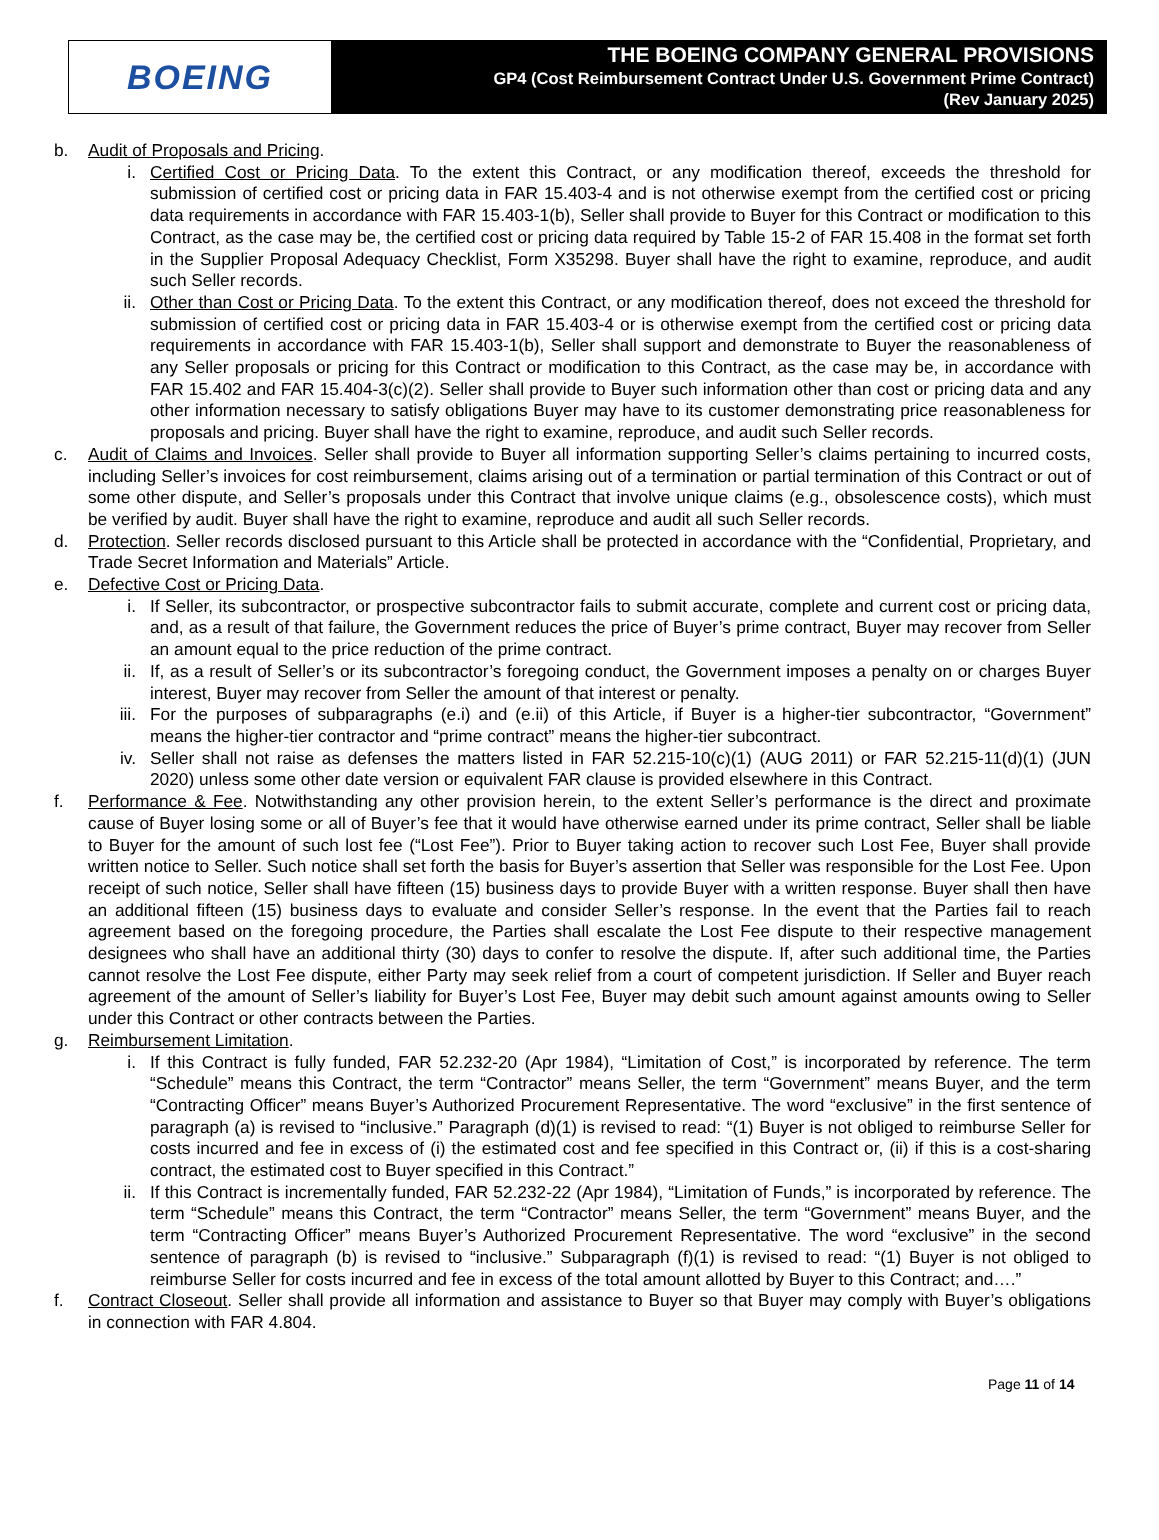BOEING
THE BOEING COMPANY GENERAL PROVISIONS
GP4 (Cost Reimbursement Contract Under U.S. Government Prime Contract)
(Rev January 2025)
b. Audit of Proposals and Pricing.
i. Certified Cost or Pricing Data. To the extent this Contract, or any modification thereof, exceeds the threshold for submission of certified cost or pricing data in FAR 15.403-4 and is not otherwise exempt from the certified cost or pricing data requirements in accordance with FAR 15.403-1(b), Seller shall provide to Buyer for this Contract or modification to this Contract, as the case may be, the certified cost or pricing data required by Table 15-2 of FAR 15.408 in the format set forth in the Supplier Proposal Adequacy Checklist, Form X35298. Buyer shall have the right to examine, reproduce, and audit such Seller records.
ii. Other than Cost or Pricing Data. To the extent this Contract, or any modification thereof, does not exceed the threshold for submission of certified cost or pricing data in FAR 15.403-4 or is otherwise exempt from the certified cost or pricing data requirements in accordance with FAR 15.403-1(b), Seller shall support and demonstrate to Buyer the reasonableness of any Seller proposals or pricing for this Contract or modification to this Contract, as the case may be, in accordance with FAR 15.402 and FAR 15.404-3(c)(2). Seller shall provide to Buyer such information other than cost or pricing data and any other information necessary to satisfy obligations Buyer may have to its customer demonstrating price reasonableness for proposals and pricing. Buyer shall have the right to examine, reproduce, and audit such Seller records.
c. Audit of Claims and Invoices. Seller shall provide to Buyer all information supporting Seller’s claims pertaining to incurred costs, including Seller’s invoices for cost reimbursement, claims arising out of a termination or partial termination of this Contract or out of some other dispute, and Seller’s proposals under this Contract that involve unique claims (e.g., obsolescence costs), which must be verified by audit. Buyer shall have the right to examine, reproduce and audit all such Seller records.
d. Protection. Seller records disclosed pursuant to this Article shall be protected in accordance with the “Confidential, Proprietary, and Trade Secret Information and Materials” Article.
e. Defective Cost or Pricing Data.
i. If Seller, its subcontractor, or prospective subcontractor fails to submit accurate, complete and current cost or pricing data, and, as a result of that failure, the Government reduces the price of Buyer’s prime contract, Buyer may recover from Seller an amount equal to the price reduction of the prime contract.
ii. If, as a result of Seller’s or its subcontractor’s foregoing conduct, the Government imposes a penalty on or charges Buyer interest, Buyer may recover from Seller the amount of that interest or penalty.
iii. For the purposes of subparagraphs (e.i) and (e.ii) of this Article, if Buyer is a higher-tier subcontractor, “Government” means the higher-tier contractor and “prime contract” means the higher-tier subcontract.
iv. Seller shall not raise as defenses the matters listed in FAR 52.215-10(c)(1) (AUG 2011) or FAR 52.215-11(d)(1) (JUN 2020) unless some other date version or equivalent FAR clause is provided elsewhere in this Contract.
f. Performance & Fee. Notwithstanding any other provision herein, to the extent Seller’s performance is the direct and proximate cause of Buyer losing some or all of Buyer’s fee that it would have otherwise earned under its prime contract, Seller shall be liable to Buyer for the amount of such lost fee (“Lost Fee”). Prior to Buyer taking action to recover such Lost Fee, Buyer shall provide written notice to Seller. Such notice shall set forth the basis for Buyer’s assertion that Seller was responsible for the Lost Fee. Upon receipt of such notice, Seller shall have fifteen (15) business days to provide Buyer with a written response. Buyer shall then have an additional fifteen (15) business days to evaluate and consider Seller’s response. In the event that the Parties fail to reach agreement based on the foregoing procedure, the Parties shall escalate the Lost Fee dispute to their respective management designees who shall have an additional thirty (30) days to confer to resolve the dispute. If, after such additional time, the Parties cannot resolve the Lost Fee dispute, either Party may seek relief from a court of competent jurisdiction. If Seller and Buyer reach agreement of the amount of Seller’s liability for Buyer’s Lost Fee, Buyer may debit such amount against amounts owing to Seller under this Contract or other contracts between the Parties.
g. Reimbursement Limitation.
i. If this Contract is fully funded, FAR 52.232-20 (Apr 1984), “Limitation of Cost,” is incorporated by reference. The term “Schedule” means this Contract, the term “Contractor” means Seller, the term “Government” means Buyer, and the term “Contracting Officer” means Buyer’s Authorized Procurement Representative. The word “exclusive” in the first sentence of paragraph (a) is revised to “inclusive.” Paragraph (d)(1) is revised to read: “(1) Buyer is not obliged to reimburse Seller for costs incurred and fee in excess of (i) the estimated cost and fee specified in this Contract or, (ii) if this is a cost-sharing contract, the estimated cost to Buyer specified in this Contract.”
ii. If this Contract is incrementally funded, FAR 52.232-22 (Apr 1984), “Limitation of Funds,” is incorporated by reference. The term “Schedule” means this Contract, the term “Contractor” means Seller, the term “Government” means Buyer, and the term “Contracting Officer” means Buyer’s Authorized Procurement Representative. The word “exclusive” in the second sentence of paragraph (b) is revised to “inclusive.” Subparagraph (f)(1) is revised to read: “(1) Buyer is not obliged to reimburse Seller for costs incurred and fee in excess of the total amount allotted by Buyer to this Contract; and….”
f. Contract Closeout. Seller shall provide all information and assistance to Buyer so that Buyer may comply with Buyer’s obligations in connection with FAR 4.804.
Page 11 of 14